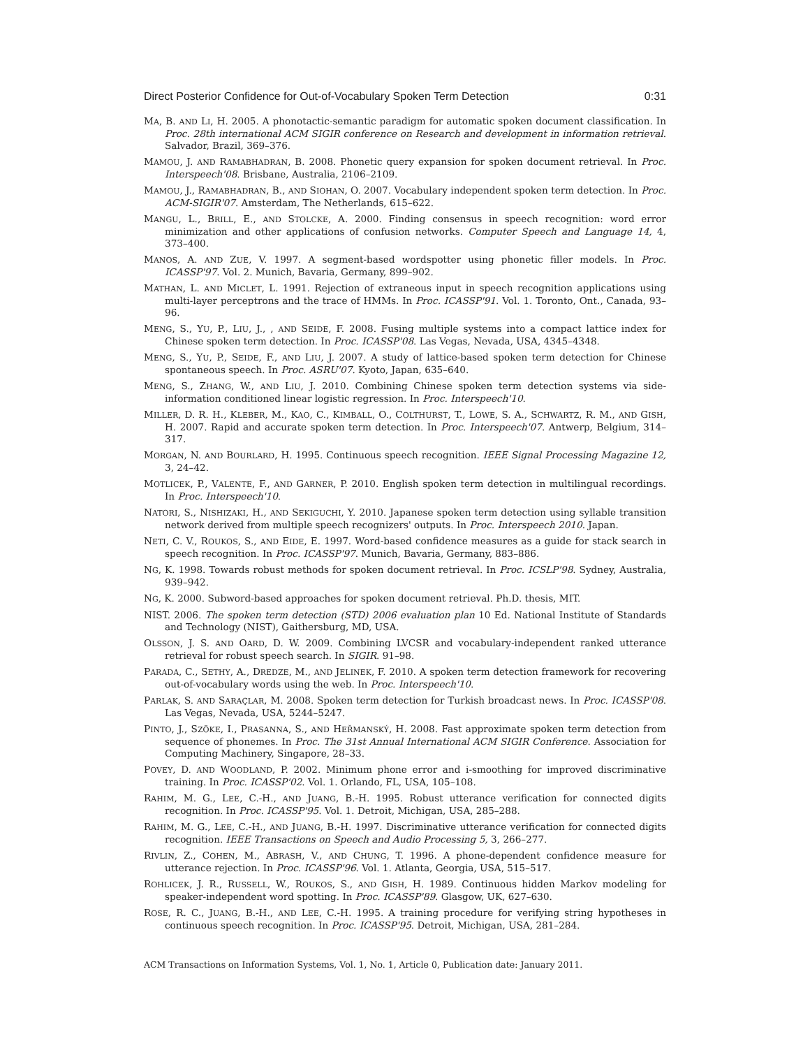Direct Posterior Confidence for Out-of-Vocabulary Spoken Term Detection 0:31
MA, B. AND LI, H. 2005. A phonotactic-semantic paradigm for automatic spoken document classification. In Proc. 28th international ACM SIGIR conference on Research and development in information retrieval. Salvador, Brazil, 369–376.
MAMOU, J. AND RAMABHADRAN, B. 2008. Phonetic query expansion for spoken document retrieval. In Proc. Interspeech'08. Brisbane, Australia, 2106–2109.
MAMOU, J., RAMABHADRAN, B., AND SIOHAN, O. 2007. Vocabulary independent spoken term detection. In Proc. ACM-SIGIR'07. Amsterdam, The Netherlands, 615–622.
MANGU, L., BRILL, E., AND STOLCKE, A. 2000. Finding consensus in speech recognition: word error minimization and other applications of confusion networks. Computer Speech and Language 14, 4, 373–400.
MANOS, A. AND ZUE, V. 1997. A segment-based wordspotter using phonetic filler models. In Proc. ICASSP'97. Vol. 2. Munich, Bavaria, Germany, 899–902.
MATHAN, L. AND MICLET, L. 1991. Rejection of extraneous input in speech recognition applications using multi-layer perceptrons and the trace of HMMs. In Proc. ICASSP'91. Vol. 1. Toronto, Ont., Canada, 93–96.
MENG, S., YU, P., LIU, J., , AND SEIDE, F. 2008. Fusing multiple systems into a compact lattice index for Chinese spoken term detection. In Proc. ICASSP'08. Las Vegas, Nevada, USA, 4345–4348.
MENG, S., YU, P., SEIDE, F., AND LIU, J. 2007. A study of lattice-based spoken term detection for Chinese spontaneous speech. In Proc. ASRU'07. Kyoto, Japan, 635–640.
MENG, S., ZHANG, W., AND LIU, J. 2010. Combining Chinese spoken term detection systems via side-information conditioned linear logistic regression. In Proc. Interspeech'10.
MILLER, D. R. H., KLEBER, M., KAO, C., KIMBALL, O., COLTHURST, T., LOWE, S. A., SCHWARTZ, R. M., AND GISH, H. 2007. Rapid and accurate spoken term detection. In Proc. Interspeech'07. Antwerp, Belgium, 314–317.
MORGAN, N. AND BOURLARD, H. 1995. Continuous speech recognition. IEEE Signal Processing Magazine 12, 3, 24–42.
MOTLICEK, P., VALENTE, F., AND GARNER, P. 2010. English spoken term detection in multilingual recordings. In Proc. Interspeech'10.
NATORI, S., NISHIZAKI, H., AND SEKIGUCHI, Y. 2010. Japanese spoken term detection using syllable transition network derived from multiple speech recognizers' outputs. In Proc. Interspeech 2010. Japan.
NETI, C. V., ROUKOS, S., AND EIDE, E. 1997. Word-based confidence measures as a guide for stack search in speech recognition. In Proc. ICASSP'97. Munich, Bavaria, Germany, 883–886.
NG, K. 1998. Towards robust methods for spoken document retrieval. In Proc. ICSLP'98. Sydney, Australia, 939–942.
NG, K. 2000. Subword-based approaches for spoken document retrieval. Ph.D. thesis, MIT.
NIST. 2006. The spoken term detection (STD) 2006 evaluation plan 10 Ed. National Institute of Standards and Technology (NIST), Gaithersburg, MD, USA.
OLSSON, J. S. AND OARD, D. W. 2009. Combining LVCSR and vocabulary-independent ranked utterance retrieval for robust speech search. In SIGIR. 91–98.
PARADA, C., SETHY, A., DREDZE, M., AND JELINEK, F. 2010. A spoken term detection framework for recovering out-of-vocabulary words using the web. In Proc. Interspeech'10.
PARLAK, S. AND SARAÇLAR, M. 2008. Spoken term detection for Turkish broadcast news. In Proc. ICASSP'08. Las Vegas, Nevada, USA, 5244–5247.
PINTO, J., SZÖKE, I., PRASANNA, S., AND HEŘMANSKÝ, H. 2008. Fast approximate spoken term detection from sequence of phonemes. In Proc. The 31st Annual International ACM SIGIR Conference. Association for Computing Machinery, Singapore, 28–33.
POVEY, D. AND WOODLAND, P. 2002. Minimum phone error and i-smoothing for improved discriminative training. In Proc. ICASSP'02. Vol. 1. Orlando, FL, USA, 105–108.
RAHIM, M. G., LEE, C.-H., AND JUANG, B.-H. 1995. Robust utterance verification for connected digits recognition. In Proc. ICASSP'95. Vol. 1. Detroit, Michigan, USA, 285–288.
RAHIM, M. G., LEE, C.-H., AND JUANG, B.-H. 1997. Discriminative utterance verification for connected digits recognition. IEEE Transactions on Speech and Audio Processing 5, 3, 266–277.
RIVLIN, Z., COHEN, M., ABRASH, V., AND CHUNG, T. 1996. A phone-dependent confidence measure for utterance rejection. In Proc. ICASSP'96. Vol. 1. Atlanta, Georgia, USA, 515–517.
ROHLICEK, J. R., RUSSELL, W., ROUKOS, S., AND GISH, H. 1989. Continuous hidden Markov modeling for speaker-independent word spotting. In Proc. ICASSP'89. Glasgow, UK, 627–630.
ROSE, R. C., JUANG, B.-H., AND LEE, C.-H. 1995. A training procedure for verifying string hypotheses in continuous speech recognition. In Proc. ICASSP'95. Detroit, Michigan, USA, 281–284.
ACM Transactions on Information Systems, Vol. 1, No. 1, Article 0, Publication date: January 2011.